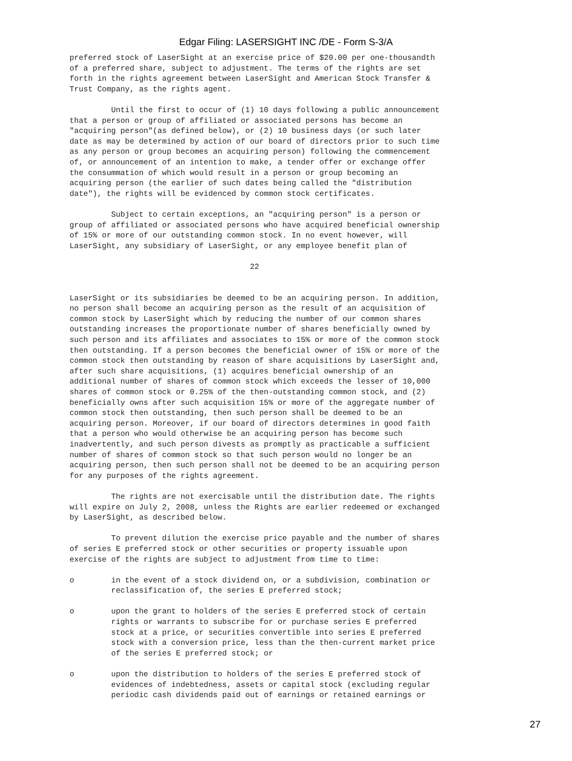Edgar Filing: LASERSIGHT INC /DE - Form S-3/A
preferred stock of LaserSight at an exercise price of $20.00 per one-thousandth
of a preferred share, subject to adjustment. The terms of the rights are set
forth in the rights agreement between LaserSight and American Stock Transfer &
Trust Company, as the rights agent.

         Until the first to occur of (1) 10 days following a public announcement
that a person or group of affiliated or associated persons has become an
"acquiring person"(as defined below), or (2) 10 business days (or such later
date as may be determined by action of our board of directors prior to such time
as any person or group becomes an acquiring person) following the commencement
of, or announcement of an intention to make, a tender offer or exchange offer
the consummation of which would result in a person or group becoming an
acquiring person (the earlier of such dates being called the "distribution
date"), the rights will be evidenced by common stock certificates.

         Subject to certain exceptions, an "acquiring person" is a person or
group of affiliated or associated persons who have acquired beneficial ownership
of 15% or more of our outstanding common stock. In no event however, will
LaserSight, any subsidiary of LaserSight, or any employee benefit plan of

                                       22


LaserSight or its subsidiaries be deemed to be an acquiring person. In addition,
no person shall become an acquiring person as the result of an acquisition of
common stock by LaserSight which by reducing the number of our common shares
outstanding increases the proportionate number of shares beneficially owned by
such person and its affiliates and associates to 15% or more of the common stock
then outstanding. If a person becomes the beneficial owner of 15% or more of the
common stock then outstanding by reason of share acquisitions by LaserSight and,
after such share acquisitions, (1) acquires beneficial ownership of an
additional number of shares of common stock which exceeds the lesser of 10,000
shares of common stock or 0.25% of the then-outstanding common stock, and (2)
beneficially owns after such acquisition 15% or more of the aggregate number of
common stock then outstanding, then such person shall be deemed to be an
acquiring person. Moreover, if our board of directors determines in good faith
that a person who would otherwise be an acquiring person has become such
inadvertently, and such person divests as promptly as practicable a sufficient
number of shares of common stock so that such person would no longer be an
acquiring person, then such person shall not be deemed to be an acquiring person
for any purposes of the rights agreement.

         The rights are not exercisable until the distribution date. The rights
will expire on July 2, 2008, unless the Rights are earlier redeemed or exchanged
by LaserSight, as described below.

         To prevent dilution the exercise price payable and the number of shares
of series E preferred stock or other securities or property issuable upon
exercise of the rights are subject to adjustment from time to time:

o        in the event of a stock dividend on, or a subdivision, combination or
         reclassification of, the series E preferred stock;

o        upon the grant to holders of the series E preferred stock of certain
         rights or warrants to subscribe for or purchase series E preferred
         stock at a price, or securities convertible into series E preferred
         stock with a conversion price, less than the then-current market price
         of the series E preferred stock; or

o        upon the distribution to holders of the series E preferred stock of
         evidences of indebtedness, assets or capital stock (excluding regular
         periodic cash dividends paid out of earnings or retained earnings or
27